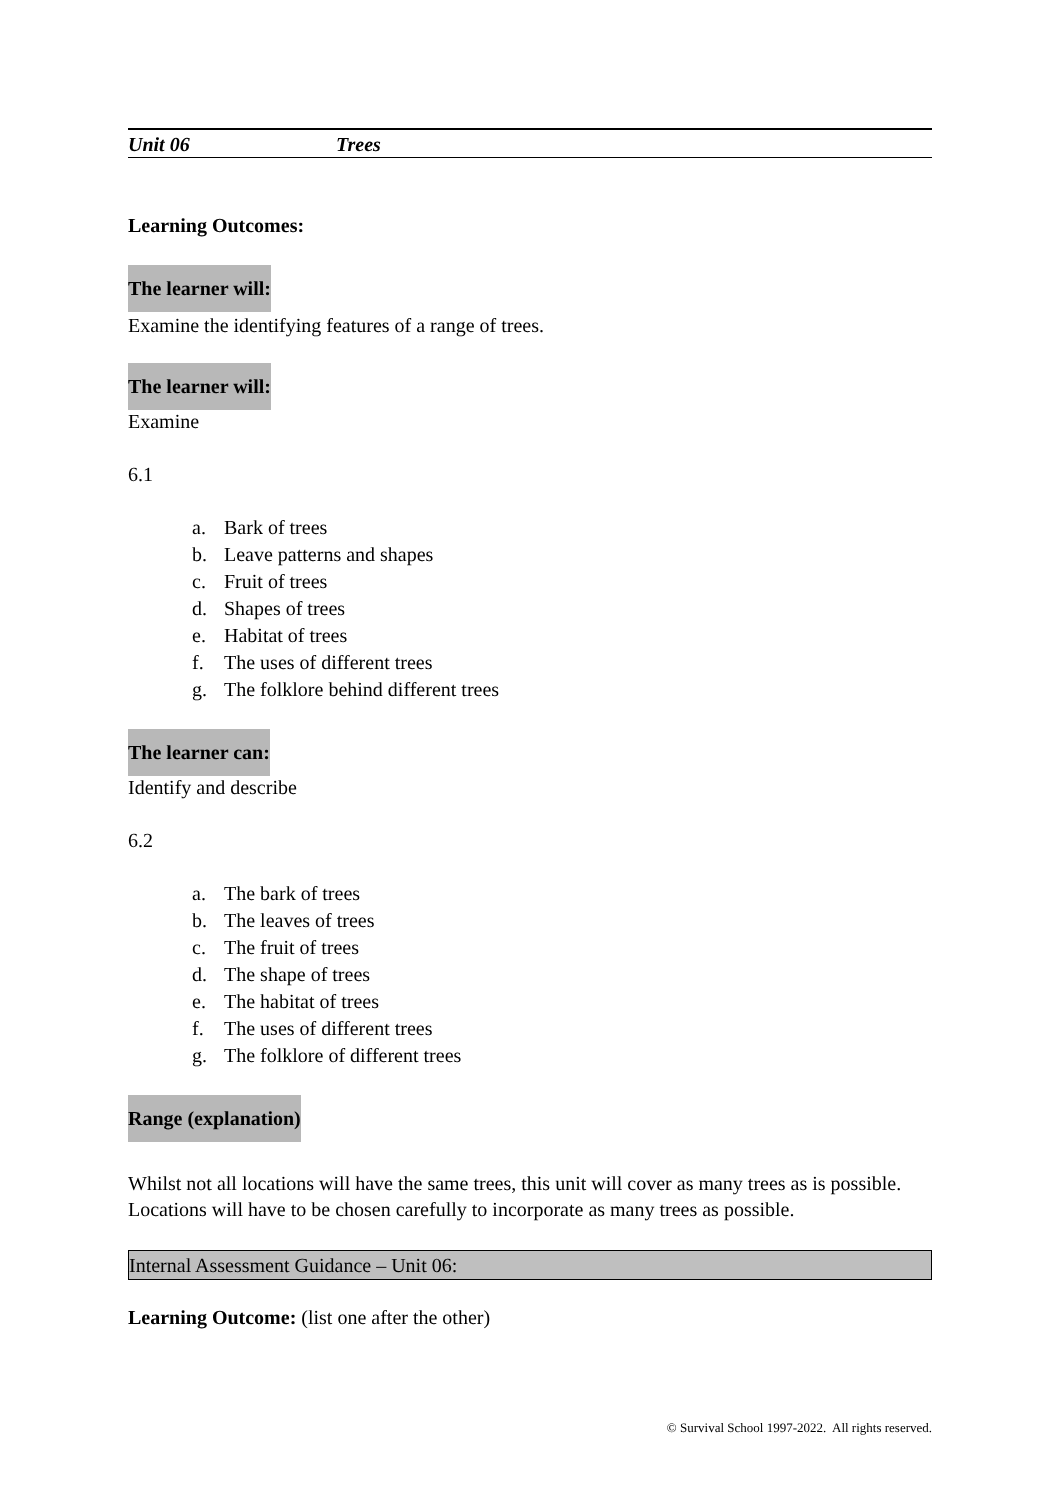Unit 06 Trees
Learning Outcomes:
The learner will:
Examine the identifying features of a range of trees.
The learner will:
Examine
6.1
a. Bark of trees
b. Leave patterns and shapes
c. Fruit of trees
d. Shapes of trees
e. Habitat of trees
f. The uses of different trees
g. The folklore behind different trees
The learner can:
Identify and describe
6.2
a. The bark of trees
b. The leaves of trees
c. The fruit of trees
d. The shape of trees
e. The habitat of trees
f. The uses of different trees
g. The folklore of different trees
Range (explanation)
Whilst not all locations will have the same trees, this unit will cover as many trees as is possible. Locations will have to be chosen carefully to incorporate as many trees as possible.
Internal Assessment Guidance – Unit 06:
Learning Outcome: (list one after the other)
© Survival School 1997-2022. All rights reserved.